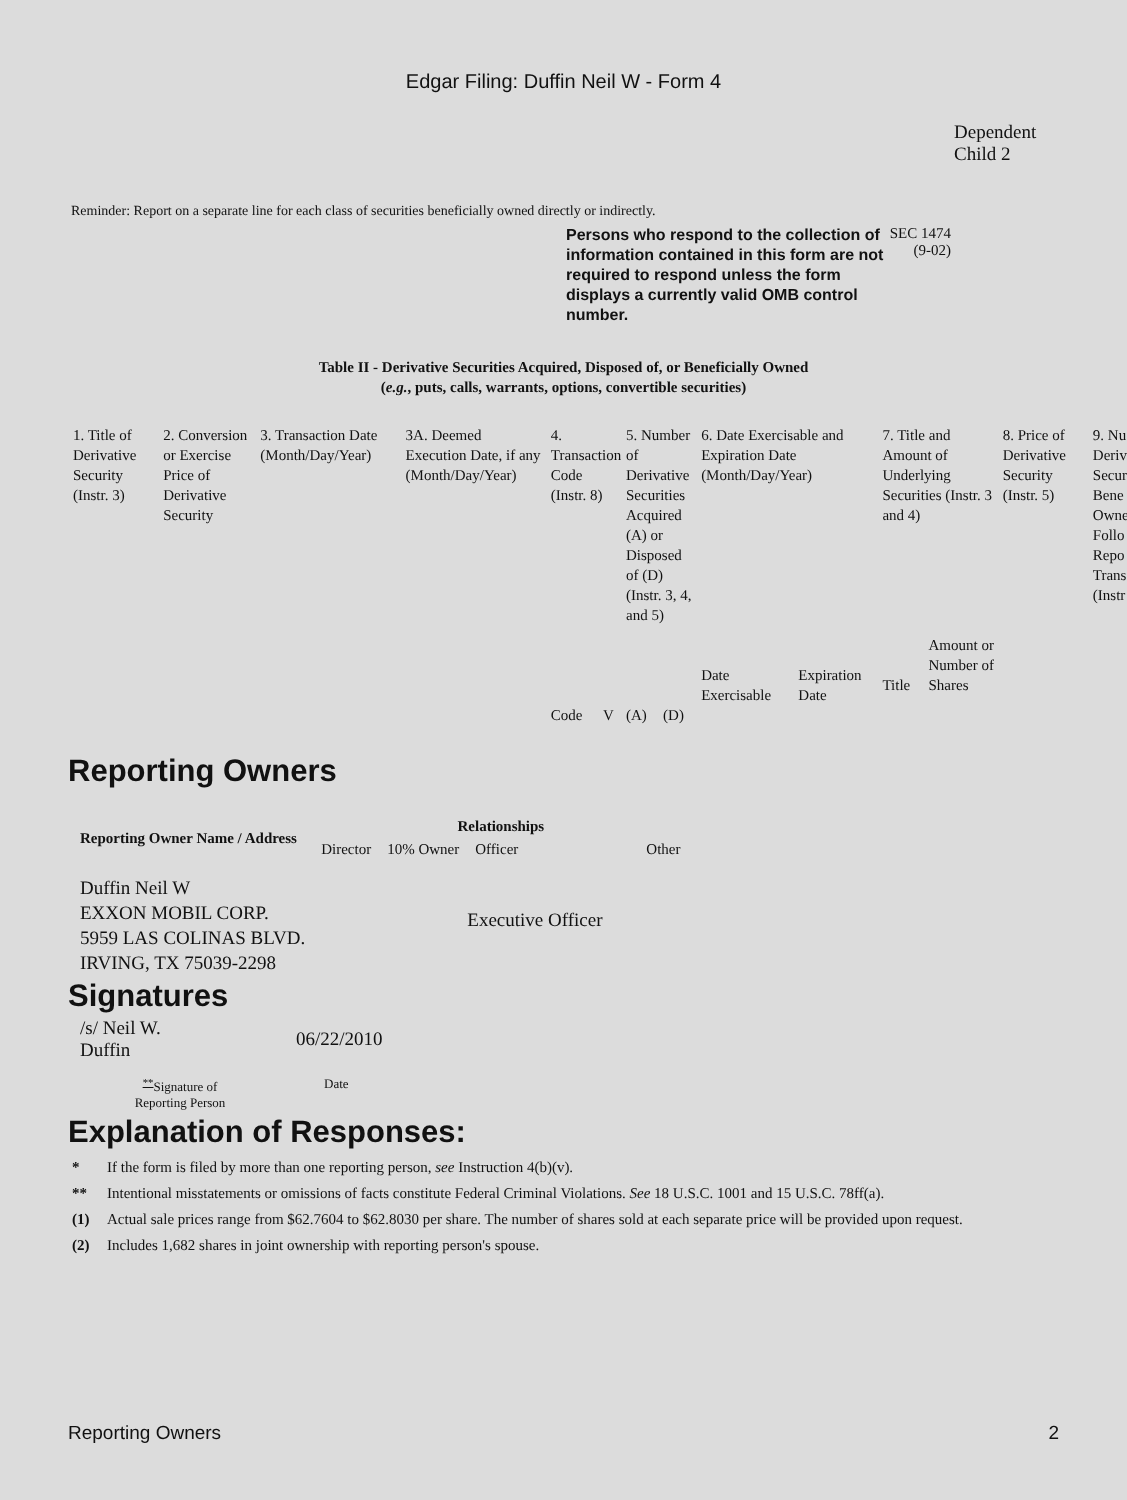Edgar Filing: Duffin Neil W - Form 4
Dependent
Child 2
Reminder: Report on a separate line for each class of securities beneficially owned directly or indirectly.
Persons who respond to the collection of information contained in this form are not required to respond unless the form displays a currently valid OMB control number.
SEC 1474
(9-02)
Table II - Derivative Securities Acquired, Disposed of, or Beneficially Owned
(e.g., puts, calls, warrants, options, convertible securities)
| 1. Title of Derivative Security (Instr. 3) | 2. Conversion or Exercise Price of Derivative Security | 3. Transaction Date (Month/Day/Year) | 3A. Deemed Execution Date, if any (Month/Day/Year) | 4. Transaction Code (Instr. 8) | | 5. Number of Derivative Securities Acquired (A) or Disposed of (D) (Instr. 3, 4, and 5) | | 6. Date Exercisable and Expiration Date (Month/Day/Year) | | 7. Title and Amount of Underlying Securities (Instr. 3 and 4) | | 8. Price of Derivative Security (Instr. 5) | 9. Nu Deriv Secur Bene Owne Follo Repo Trans (Instr |
| --- | --- | --- | --- | --- | --- | --- | --- | --- | --- | --- | --- | --- | --- |
| | | | | Code | V | (A) | (D) | Date Exercisable | Expiration Date | Title | Amount or Number of Shares | | |
Reporting Owners
| Reporting Owner Name / Address | Relationships | | | |
| --- | --- | --- | --- | --- |
| | Director | 10% Owner | Officer | Other |
| Duffin Neil W EXXON MOBIL CORP. 5959 LAS COLINAS BLVD. IRVING, TX 75039-2298 | | | Executive Officer | |
Signatures
| /s/ Neil W. Duffin | 06/22/2010 |
| <sup>**</sup> Signature of Reporting Person | Date |
Explanation of Responses:
* If the form is filed by more than one reporting person, see Instruction 4(b)(v).
** Intentional misstatements or omissions of facts constitute Federal Criminal Violations. See 18 U.S.C. 1001 and 15 U.S.C. 78ff(a).
(1) Actual sale prices range from $62.7604 to $62.8030 per share. The number of shares sold at each separate price will be provided upon request.
(2) Includes 1,682 shares in joint ownership with reporting person's spouse.
Reporting Owners 2